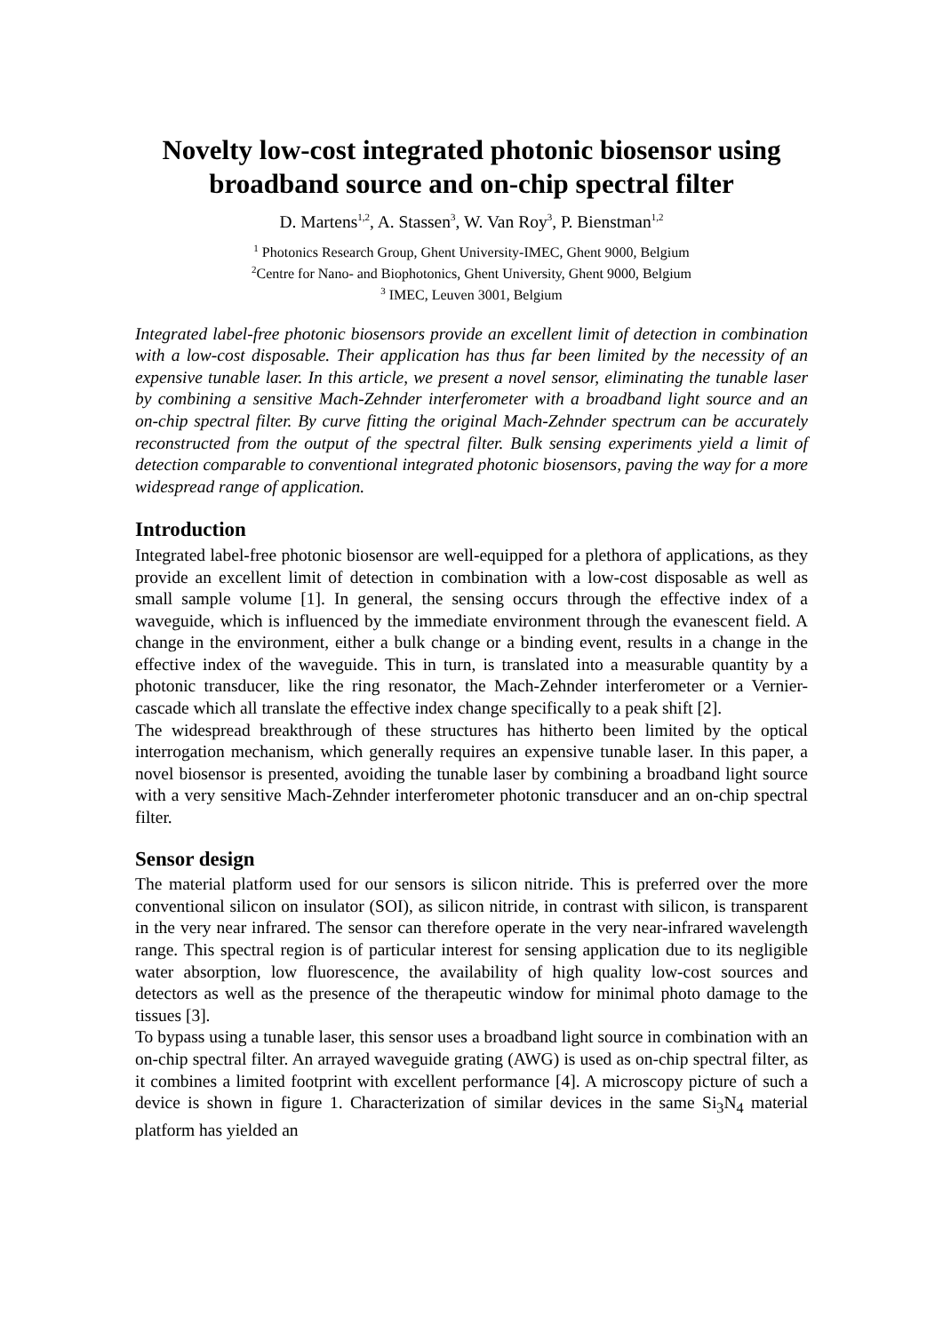Novelty low-cost integrated photonic biosensor using broadband source and on-chip spectral filter
D. Martens<sup>1,2</sup>, A. Stassen<sup>3</sup>, W. Van Roy<sup>3</sup>, P. Bienstman<sup>1,2</sup>
<sup>1</sup> Photonics Research Group, Ghent University-IMEC, Ghent 9000, Belgium
<sup>2</sup> Centre for Nano- and Biophotonics, Ghent University, Ghent 9000, Belgium
<sup>3</sup> IMEC, Leuven 3001, Belgium
Integrated label-free photonic biosensors provide an excellent limit of detection in combination with a low-cost disposable. Their application has thus far been limited by the necessity of an expensive tunable laser. In this article, we present a novel sensor, eliminating the tunable laser by combining a sensitive Mach-Zehnder interferometer with a broadband light source and an on-chip spectral filter. By curve fitting the original Mach-Zehnder spectrum can be accurately reconstructed from the output of the spectral filter. Bulk sensing experiments yield a limit of detection comparable to conventional integrated photonic biosensors, paving the way for a more widespread range of application.
Introduction
Integrated label-free photonic biosensor are well-equipped for a plethora of applications, as they provide an excellent limit of detection in combination with a low-cost disposable as well as small sample volume [1]. In general, the sensing occurs through the effective index of a waveguide, which is influenced by the immediate environment through the evanescent field. A change in the environment, either a bulk change or a binding event, results in a change in the effective index of the waveguide. This in turn, is translated into a measurable quantity by a photonic transducer, like the ring resonator, the Mach-Zehnder interferometer or a Vernier-cascade which all translate the effective index change specifically to a peak shift [2].
The widespread breakthrough of these structures has hitherto been limited by the optical interrogation mechanism, which generally requires an expensive tunable laser. In this paper, a novel biosensor is presented, avoiding the tunable laser by combining a broadband light source with a very sensitive Mach-Zehnder interferometer photonic transducer and an on-chip spectral filter.
Sensor design
The material platform used for our sensors is silicon nitride. This is preferred over the more conventional silicon on insulator (SOI), as silicon nitride, in contrast with silicon, is transparent in the very near infrared. The sensor can therefore operate in the very near-infrared wavelength range. This spectral region is of particular interest for sensing application due to its negligible water absorption, low fluorescence, the availability of high quality low-cost sources and detectors as well as the presence of the therapeutic window for minimal photo damage to the tissues [3].
To bypass using a tunable laser, this sensor uses a broadband light source in combination with an on-chip spectral filter. An arrayed waveguide grating (AWG) is used as on-chip spectral filter, as it combines a limited footprint with excellent performance [4]. A microscopy picture of such a device is shown in figure 1. Characterization of similar devices in the same Si<sub>3</sub>N<sub>4</sub> material platform has yielded an